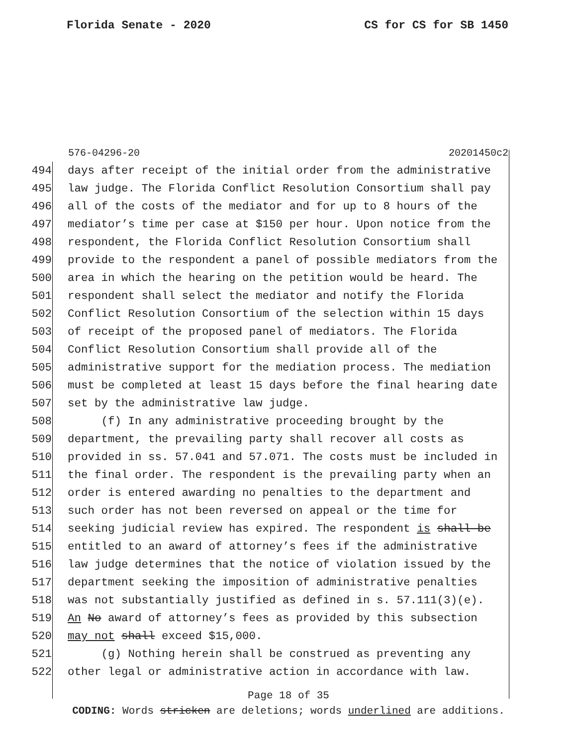Florida Senate - 2020 CS for CS for SB 1450
576-04296-20 20201450c2
494 days after receipt of the initial order from the administrative
495 law judge. The Florida Conflict Resolution Consortium shall pay
496 all of the costs of the mediator and for up to 8 hours of the
497 mediator’s time per case at $150 per hour. Upon notice from the
498 respondent, the Florida Conflict Resolution Consortium shall
499 provide to the respondent a panel of possible mediators from the
500 area in which the hearing on the petition would be heard. The
501 respondent shall select the mediator and notify the Florida
502 Conflict Resolution Consortium of the selection within 15 days
503 of receipt of the proposed panel of mediators. The Florida
504 Conflict Resolution Consortium shall provide all of the
505 administrative support for the mediation process. The mediation
506 must be completed at least 15 days before the final hearing date
507 set by the administrative law judge.
508 (f) In any administrative proceeding brought by the
509 department, the prevailing party shall recover all costs as
510 provided in ss. 57.041 and 57.071. The costs must be included in
511 the final order. The respondent is the prevailing party when an
512 order is entered awarding no penalties to the department and
513 such order has not been reversed on appeal or the time for
514 seeking judicial review has expired. The respondent is shall be
515 entitled to an award of attorney’s fees if the administrative
516 law judge determines that the notice of violation issued by the
517 department seeking the imposition of administrative penalties
518 was not substantially justified as defined in s. 57.111(3)(e).
519 An No award of attorney’s fees as provided by this subsection
520 may not shall exceed $15,000.
521 (g) Nothing herein shall be construed as preventing any
522 other legal or administrative action in accordance with law.
Page 18 of 35
CODING: Words stricken are deletions; words underlined are additions.